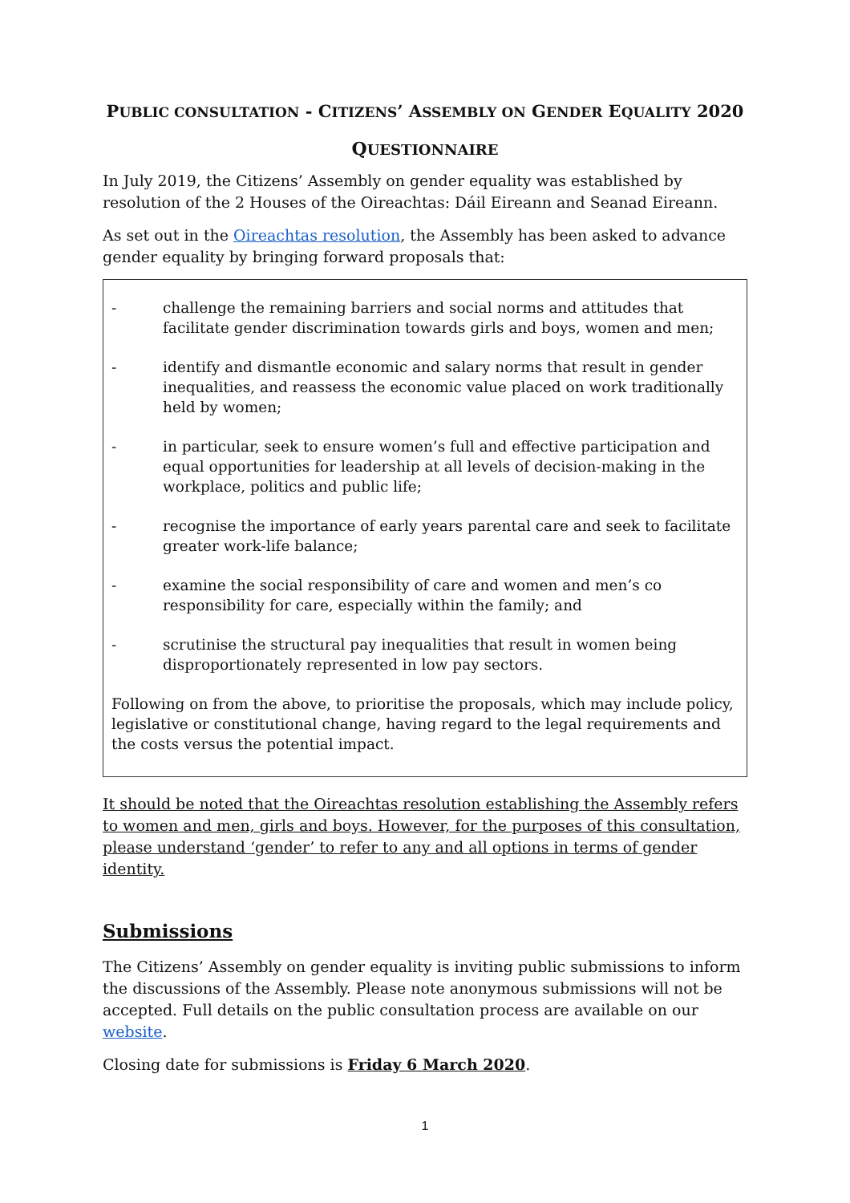PUBLIC CONSULTATION - CITIZENS’ ASSEMBLY ON GENDER EQUALITY 2020
QUESTIONNAIRE
In July 2019, the Citizens’ Assembly on gender equality was established by resolution of the 2 Houses of the Oireachtas: Dáil Eireann and Seanad Eireann.
As set out in the Oireachtas resolution, the Assembly has been asked to advance gender equality by bringing forward proposals that:
- challenge the remaining barriers and social norms and attitudes that facilitate gender discrimination towards girls and boys, women and men;
- identify and dismantle economic and salary norms that result in gender inequalities, and reassess the economic value placed on work traditionally held by women;
- in particular, seek to ensure women’s full and effective participation and equal opportunities for leadership at all levels of decision-making in the workplace, politics and public life;
- recognise the importance of early years parental care and seek to facilitate greater work-life balance;
- examine the social responsibility of care and women and men’s co responsibility for care, especially within the family; and
- scrutinise the structural pay inequalities that result in women being disproportionately represented in low pay sectors.
Following on from the above, to prioritise the proposals, which may include policy, legislative or constitutional change, having regard to the legal requirements and the costs versus the potential impact.
It should be noted that the Oireachtas resolution establishing the Assembly refers to women and men, girls and boys. However, for the purposes of this consultation, please understand ‘gender’ to refer to any and all options in terms of gender identity.
Submissions
The Citizens’ Assembly on gender equality is inviting public submissions to inform the discussions of the Assembly. Please note anonymous submissions will not be accepted. Full details on the public consultation process are available on our website.
Closing date for submissions is Friday 6 March 2020.
1